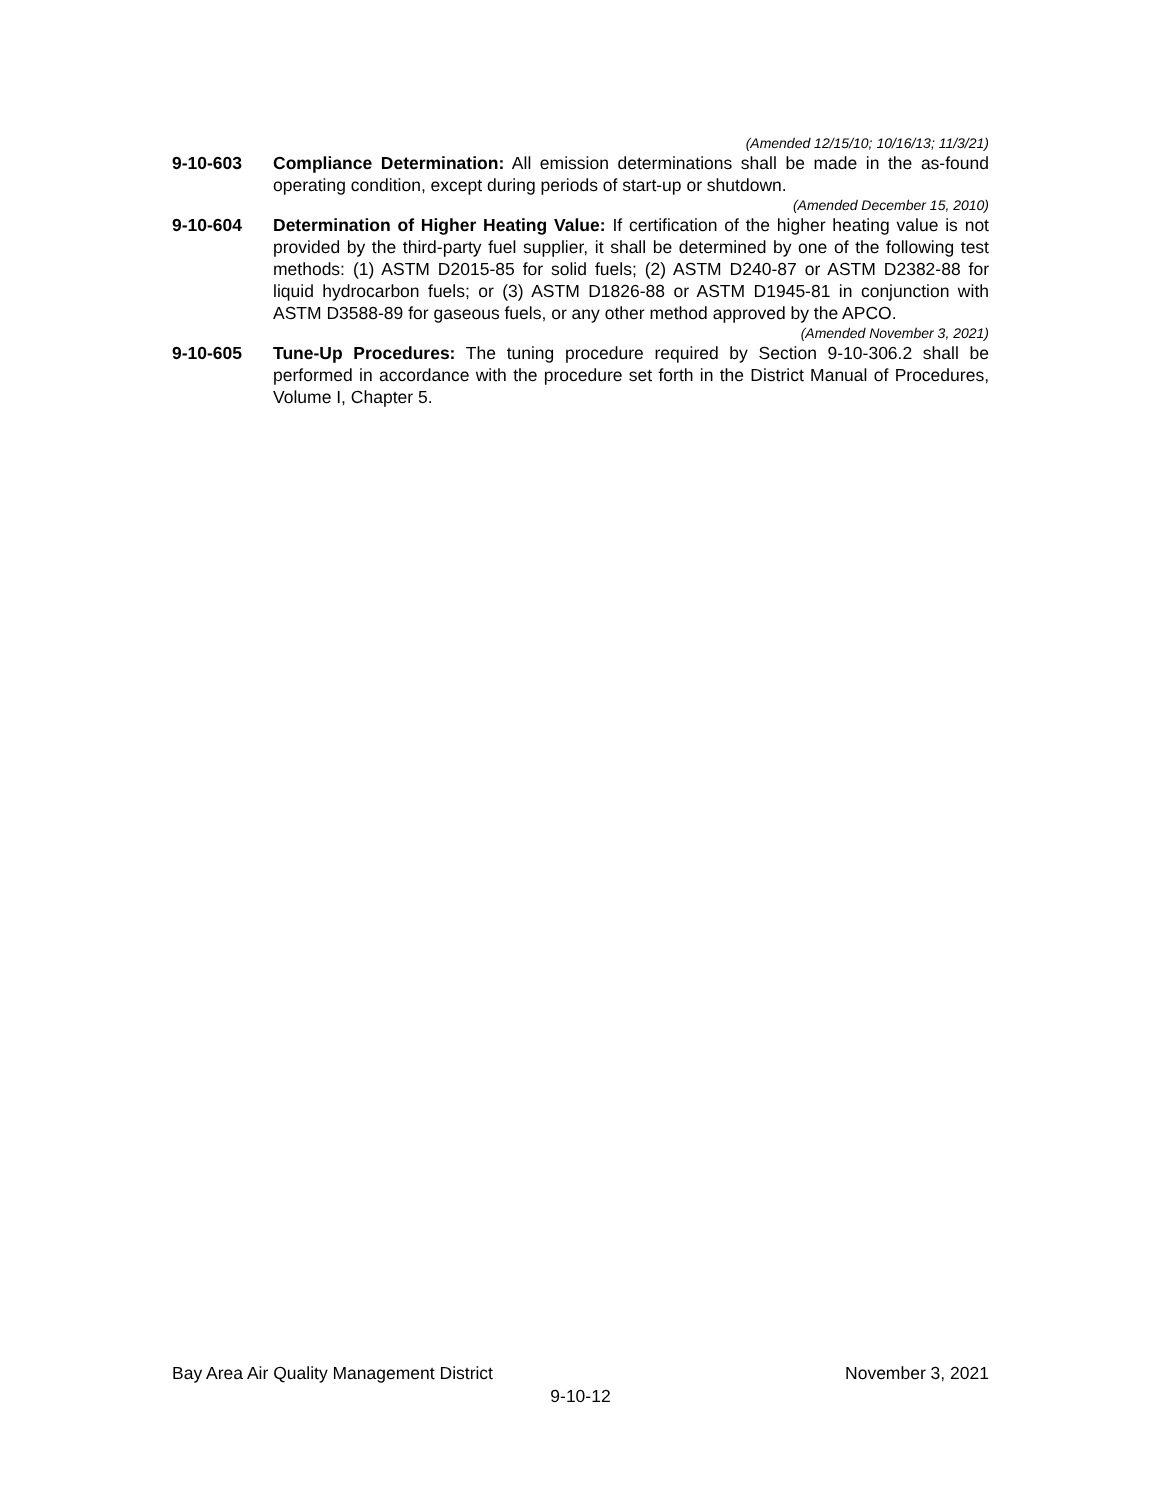(Amended 12/15/10; 10/16/13; 11/3/21)
9-10-603 Compliance Determination: All emission determinations shall be made in the as-found operating condition, except during periods of start-up or shutdown.
(Amended December 15, 2010)
9-10-604 Determination of Higher Heating Value: If certification of the higher heating value is not provided by the third-party fuel supplier, it shall be determined by one of the following test methods: (1) ASTM D2015-85 for solid fuels; (2) ASTM D240-87 or ASTM D2382-88 for liquid hydrocarbon fuels; or (3) ASTM D1826-88 or ASTM D1945-81 in conjunction with ASTM D3588-89 for gaseous fuels, or any other method approved by the APCO.
(Amended November 3, 2021)
9-10-605 Tune-Up Procedures: The tuning procedure required by Section 9-10-306.2 shall be performed in accordance with the procedure set forth in the District Manual of Procedures, Volume I, Chapter 5.
Bay Area Air Quality Management District November 3, 2021
9-10-12